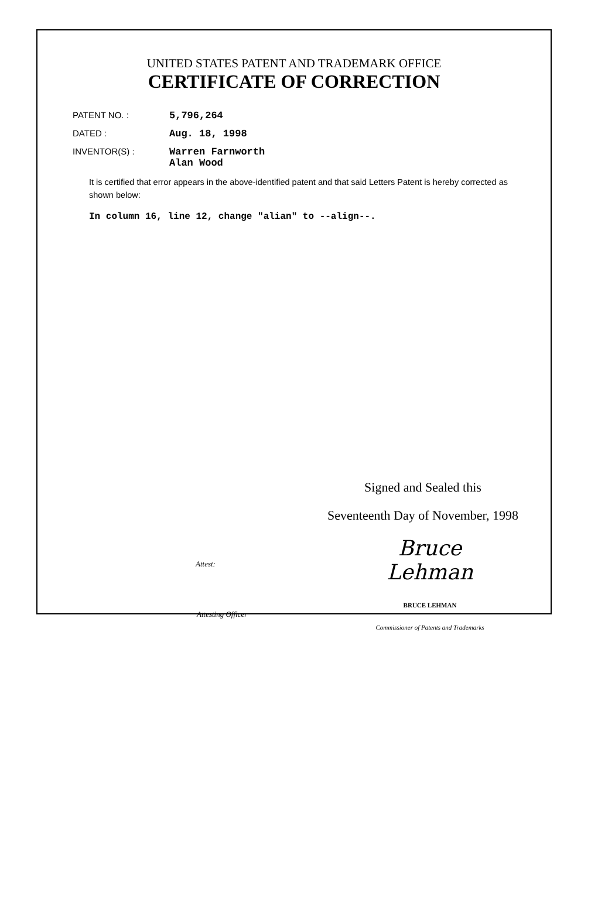UNITED STATES PATENT AND TRADEMARK OFFICE
CERTIFICATE OF CORRECTION
PATENT NO. : 5,796,264
DATED : Aug. 18, 1998
INVENTOR(S) : Warren Farnworth
Alan Wood
It is certified that error appears in the above-identified patent and that said Letters Patent is hereby corrected as shown below:
In column 16, line 12, change "alian" to --align--.
Signed and Sealed this
Seventeenth Day of November, 1998
Attest:
Attesting Officer
Bruce Lehman
BRUCE LEHMAN
Commissioner of Patents and Trademarks